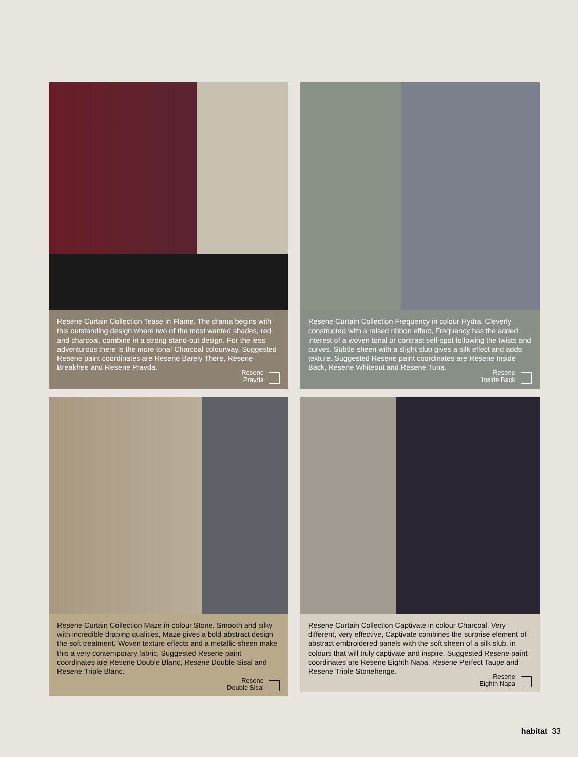Resene Curtain Collection Tease in Flame. The drama begins with this outstanding design where two of the most wanted shades, red and charcoal, combine in a strong stand-out design. For the less adventurous there is the more tonal Charcoal colourway. Suggested Resene paint coordinates are Resene Barely There, Resene Breakfree and Resene Pravda.
Resene
Pravda
Resene Curtain Collection Frequency in colour Hydra. Cleverly constructed with a raised ribbon effect, Frequency has the added interest of a woven tonal or contrast self-spot following the twists and curves. Subtle sheen with a slight slub gives a silk effect and adds texture. Suggested Resene paint coordinates are Resene Inside Back, Resene Whiteout and Resene Tuna.
Resene
Inside Back
Resene Curtain Collection Maze in colour Stone. Smooth and silky with incredible draping qualities, Maze gives a bold abstract design the soft treatment. Woven texture effects and a metallic sheen make this a very contemporary fabric. Suggested Resene paint coordinates are Resene Double Blanc, Resene Double Sisal and Resene Triple Blanc.
Resene
Double Sisal
Resene Curtain Collection Captivate in colour Charcoal. Very different, very effective, Captivate combines the surprise element of abstract embroidered panels with the soft sheen of a silk slub, in colours that will truly captivate and inspire. Suggested Resene paint coordinates are Resene Eighth Napa, Resene Perfect Taupe and Resene Triple Stonehenge.
Resene
Eighth Napa
habitat 33